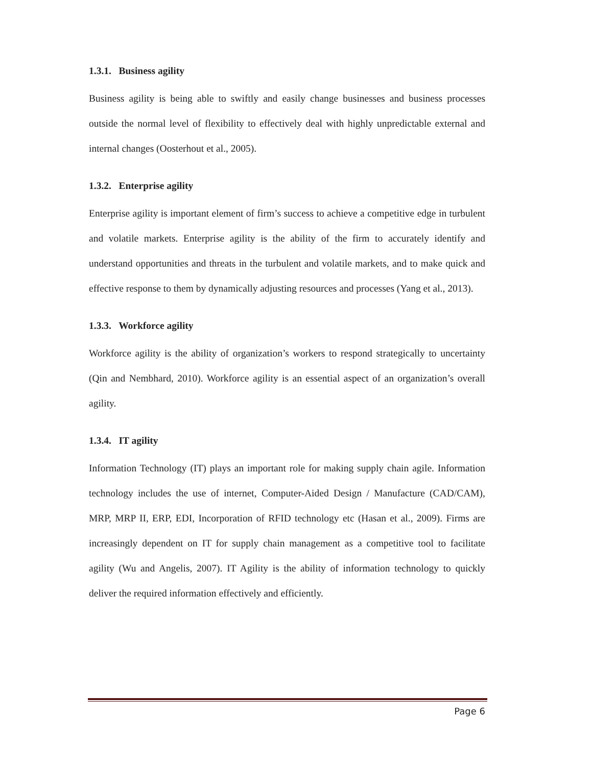1.3.1. Business agility
Business agility is being able to swiftly and easily change businesses and business processes outside the normal level of flexibility to effectively deal with highly unpredictable external and internal changes (Oosterhout et al., 2005).
1.3.2. Enterprise agility
Enterprise agility is important element of firm’s success to achieve a competitive edge in turbulent and volatile markets. Enterprise agility is the ability of the firm to accurately identify and understand opportunities and threats in the turbulent and volatile markets, and to make quick and effective response to them by dynamically adjusting resources and processes (Yang et al., 2013).
1.3.3. Workforce agility
Workforce agility is the ability of organization’s workers to respond strategically to uncertainty (Qin and Nembhard, 2010). Workforce agility is an essential aspect of an organization’s overall agility.
1.3.4. IT agility
Information Technology (IT) plays an important role for making supply chain agile. Information technology includes the use of internet, Computer-Aided Design / Manufacture (CAD/CAM), MRP, MRP II, ERP, EDI, Incorporation of RFID technology etc (Hasan et al., 2009). Firms are increasingly dependent on IT for supply chain management as a competitive tool to facilitate agility (Wu and Angelis, 2007). IT Agility is the ability of information technology to quickly deliver the required information effectively and efficiently.
Page 6